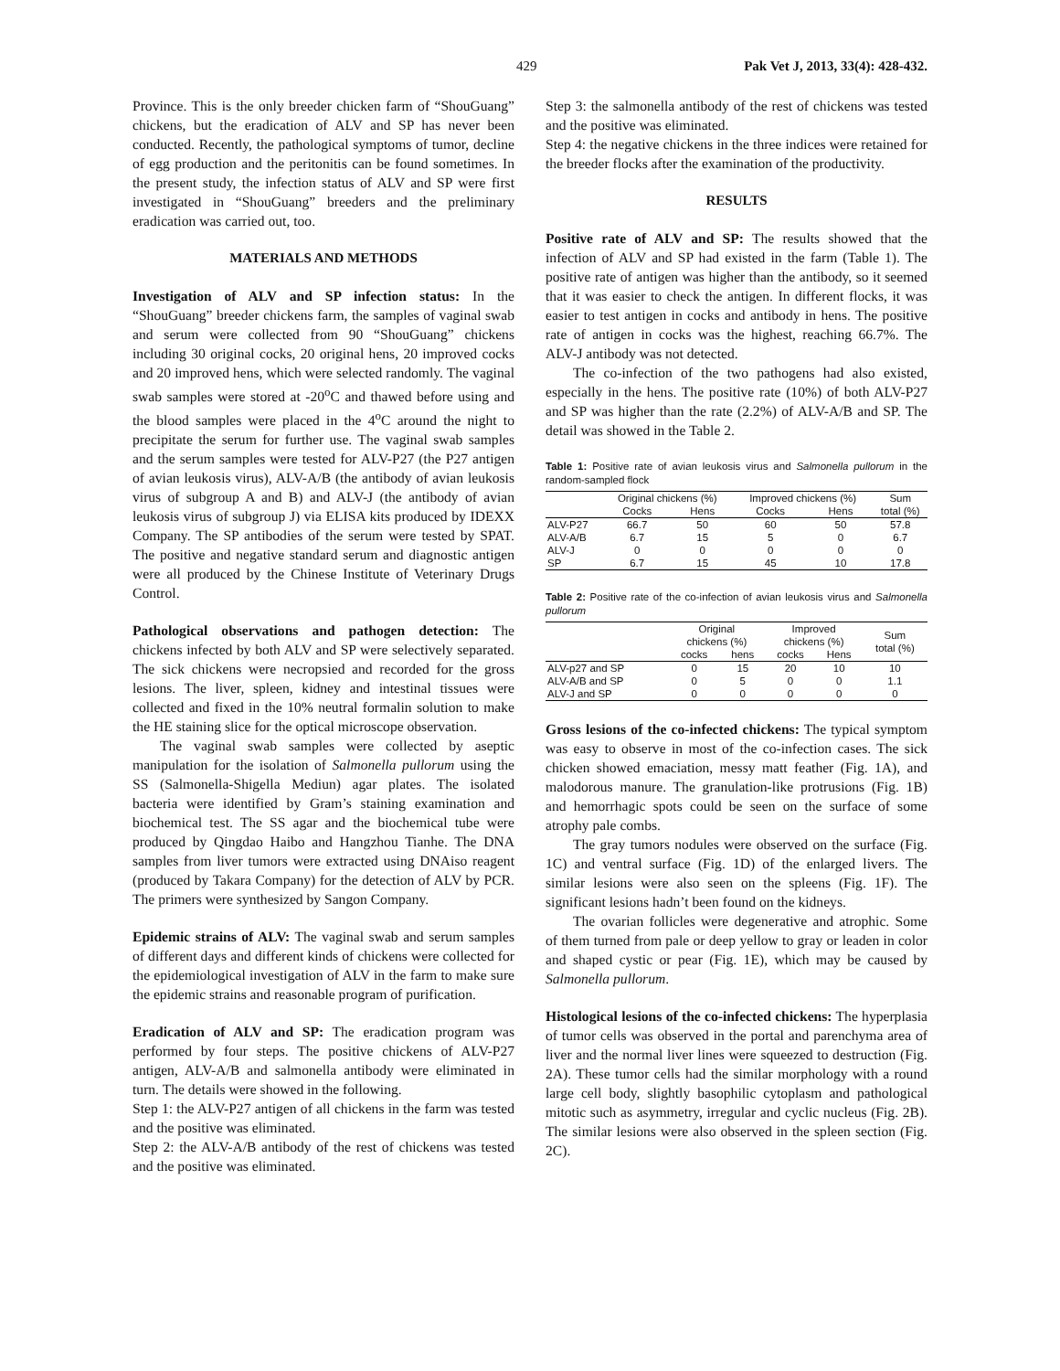429 Pak Vet J, 2013, 33(4): 428-432.
Province. This is the only breeder chicken farm of “ShouGuang” chickens, but the eradication of ALV and SP has never been conducted. Recently, the pathological symptoms of tumor, decline of egg production and the peritonitis can be found sometimes. In the present study, the infection status of ALV and SP were first investigated in “ShouGuang” breeders and the preliminary eradication was carried out, too.
MATERIALS AND METHODS
Investigation of ALV and SP infection status: In the “ShouGuang” breeder chickens farm, the samples of vaginal swab and serum were collected from 90 “ShouGuang” chickens including 30 original cocks, 20 original hens, 20 improved cocks and 20 improved hens, which were selected randomly. The vaginal swab samples were stored at -20<sup>o</sup>C and thawed before using and the blood samples were placed in the 4<sup>o</sup>C around the night to precipitate the serum for further use. The vaginal swab samples and the serum samples were tested for ALV-P27 (the P27 antigen of avian leukosis virus), ALV-A/B (the antibody of avian leukosis virus of subgroup A and B) and ALV-J (the antibody of avian leukosis virus of subgroup J) via ELISA kits produced by IDEXX Company. The SP antibodies of the serum were tested by SPAT. The positive and negative standard serum and diagnostic antigen were all produced by the Chinese Institute of Veterinary Drugs Control.
Pathological observations and pathogen detection: The chickens infected by both ALV and SP were selectively separated. The sick chickens were necropsied and recorded for the gross lesions. The liver, spleen, kidney and intestinal tissues were collected and fixed in the 10% neutral formalin solution to make the HE staining slice for the optical microscope observation.
The vaginal swab samples were collected by aseptic manipulation for the isolation of Salmonella pullorum using the SS (Salmonella-Shigella Mediun) agar plates. The isolated bacteria were identified by Gram’s staining examination and biochemical test. The SS agar and the biochemical tube were produced by Qingdao Haibo and Hangzhou Tianhe. The DNA samples from liver tumors were extracted using DNAiso reagent (produced by Takara Company) for the detection of ALV by PCR. The primers were synthesized by Sangon Company.
Epidemic strains of ALV: The vaginal swab and serum samples of different days and different kinds of chickens were collected for the epidemiological investigation of ALV in the farm to make sure the epidemic strains and reasonable program of purification.
Eradication of ALV and SP: The eradication program was performed by four steps. The positive chickens of ALV-P27 antigen, ALV-A/B and salmonella antibody were eliminated in turn. The details were showed in the following.
Step 1: the ALV-P27 antigen of all chickens in the farm was tested and the positive was eliminated.
Step 2: the ALV-A/B antibody of the rest of chickens was tested and the positive was eliminated.
Step 3: the salmonella antibody of the rest of chickens was tested and the positive was eliminated.
Step 4: the negative chickens in the three indices were retained for the breeder flocks after the examination of the productivity.
RESULTS
Positive rate of ALV and SP: The results showed that the infection of ALV and SP had existed in the farm (Table 1). The positive rate of antigen was higher than the antibody, so it seemed that it was easier to check the antigen. In different flocks, it was easier to test antigen in cocks and antibody in hens. The positive rate of antigen in cocks was the highest, reaching 66.7%. The ALV-J antibody was not detected.
The co-infection of the two pathogens had also existed, especially in the hens. The positive rate (10%) of both ALV-P27 and SP was higher than the rate (2.2%) of ALV-A/B and SP. The detail was showed in the Table 2.
Table 1: Positive rate of avian leukosis virus and Salmonella pullorum in the random-sampled flock
| | Original chickens (%) | | Improved chickens (%) | | Sum |
| --- | --- | --- | --- | --- | --- |
| | Cocks | Hens | Cocks | Hens | total (%) |
| ALV-P27 | 66.7 | 50 | 60 | 50 | 57.8 |
| ALV-A/B | 6.7 | 15 | 5 | 0 | 6.7 |
| ALV-J | 0 | 0 | 0 | 0 | 0 |
| SP | 6.7 | 15 | 45 | 10 | 17.8 |
Table 2: Positive rate of the co-infection of avian leukosis virus and Salmonella pullorum
| | Original chickens (%) | | Improved chickens (%) | | Sum total (%) |
| --- | --- | --- | --- | --- | --- |
| | cocks | hens | cocks | Hens | |
| ALV-p27 and SP | 0 | 15 | 20 | 10 | 10 |
| ALV-A/B and SP | 0 | 5 | 0 | 0 | 1.1 |
| ALV-J and SP | 0 | 0 | 0 | 0 | 0 |
Gross lesions of the co-infected chickens: The typical symptom was easy to observe in most of the co-infection cases. The sick chicken showed emaciation, messy matt feather (Fig. 1A), and malodorous manure. The granulation-like protrusions (Fig. 1B) and hemorrhagic spots could be seen on the surface of some atrophy pale combs.
The gray tumors nodules were observed on the surface (Fig. 1C) and ventral surface (Fig. 1D) of the enlarged livers. The similar lesions were also seen on the spleens (Fig. 1F). The significant lesions hadn’t been found on the kidneys.
The ovarian follicles were degenerative and atrophic. Some of them turned from pale or deep yellow to gray or leaden in color and shaped cystic or pear (Fig. 1E), which may be caused by Salmonella pullorum.
Histological lesions of the co-infected chickens: The hyperplasia of tumor cells was observed in the portal and parenchyma area of liver and the normal liver lines were squeezed to destruction (Fig. 2A). These tumor cells had the similar morphology with a round large cell body, slightly basophilic cytoplasm and pathological mitotic such as asymmetry, irregular and cyclic nucleus (Fig. 2B). The similar lesions were also observed in the spleen section (Fig. 2C).